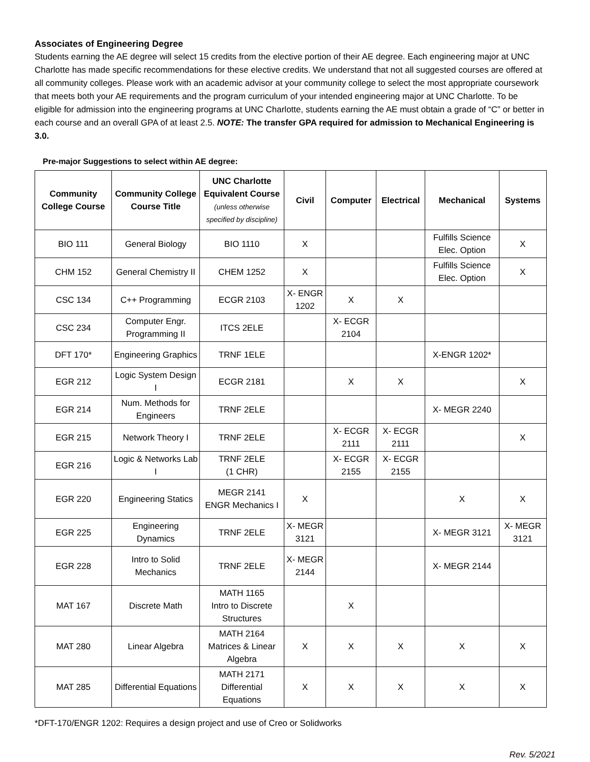Associates of Engineering Degree
Students earning the AE degree will select 15 credits from the elective portion of their AE degree. Each engineering major at UNC Charlotte has made specific recommendations for these elective credits. We understand that not all suggested courses are offered at all community colleges. Please work with an academic advisor at your community college to select the most appropriate coursework that meets both your AE requirements and the program curriculum of your intended engineering major at UNC Charlotte. To be eligible for admission into the engineering programs at UNC Charlotte, students earning the AE must obtain a grade of “C” or better in each course and an overall GPA of at least 2.5. NOTE: The transfer GPA required for admission to Mechanical Engineering is 3.0.
Pre-major Suggestions to select within AE degree:
| Community College Course | Community College Course Title | UNC Charlotte Equivalent Course (unless otherwise specified by discipline) | Civil | Computer | Electrical | Mechanical | Systems |
| --- | --- | --- | --- | --- | --- | --- | --- |
| BIO 111 | General Biology | BIO 1110 | X | | | Fulfills Science Elec. Option | X |
| CHM 152 | General Chemistry II | CHEM 1252 | X | | | Fulfills Science Elec. Option | X |
| CSC 134 | C++ Programming | ECGR 2103 | X- ENGR 1202 | X | X | | |
| CSC 234 | Computer Engr. Programming II | ITCS 2ELE | | X- ECGR 2104 | | | |
| DFT 170* | Engineering Graphics | TRNF 1ELE | | | | X-ENGR 1202* | |
| EGR 212 | Logic System Design I | ECGR 2181 | | X | X | | X |
| EGR 214 | Num. Methods for Engineers | TRNF 2ELE | | | | X- MEGR 2240 | |
| EGR 215 | Network Theory I | TRNF 2ELE | | X- ECGR 2111 | X- ECGR 2111 | | X |
| EGR 216 | Logic & Networks Lab I | TRNF 2ELE (1 CHR) | | X- ECGR 2155 | X- ECGR 2155 | | |
| EGR 220 | Engineering Statics | MEGR 2141 ENGR Mechanics I | X | | | X | X |
| EGR 225 | Engineering Dynamics | TRNF 2ELE | X- MEGR 3121 | | | X- MEGR 3121 | X- MEGR 3121 |
| EGR 228 | Intro to Solid Mechanics | TRNF 2ELE | X- MEGR 2144 | | | X- MEGR 2144 | |
| MAT 167 | Discrete Math | MATH 1165 Intro to Discrete Structures | | X | | | |
| MAT 280 | Linear Algebra | MATH 2164 Matrices & Linear Algebra | X | X | X | X | X |
| MAT 285 | Differential Equations | MATH 2171 Differential Equations | X | X | X | X | X |
*DFT-170/ENGR 1202: Requires a design project and use of Creo or Solidworks
Rev. 5/2021